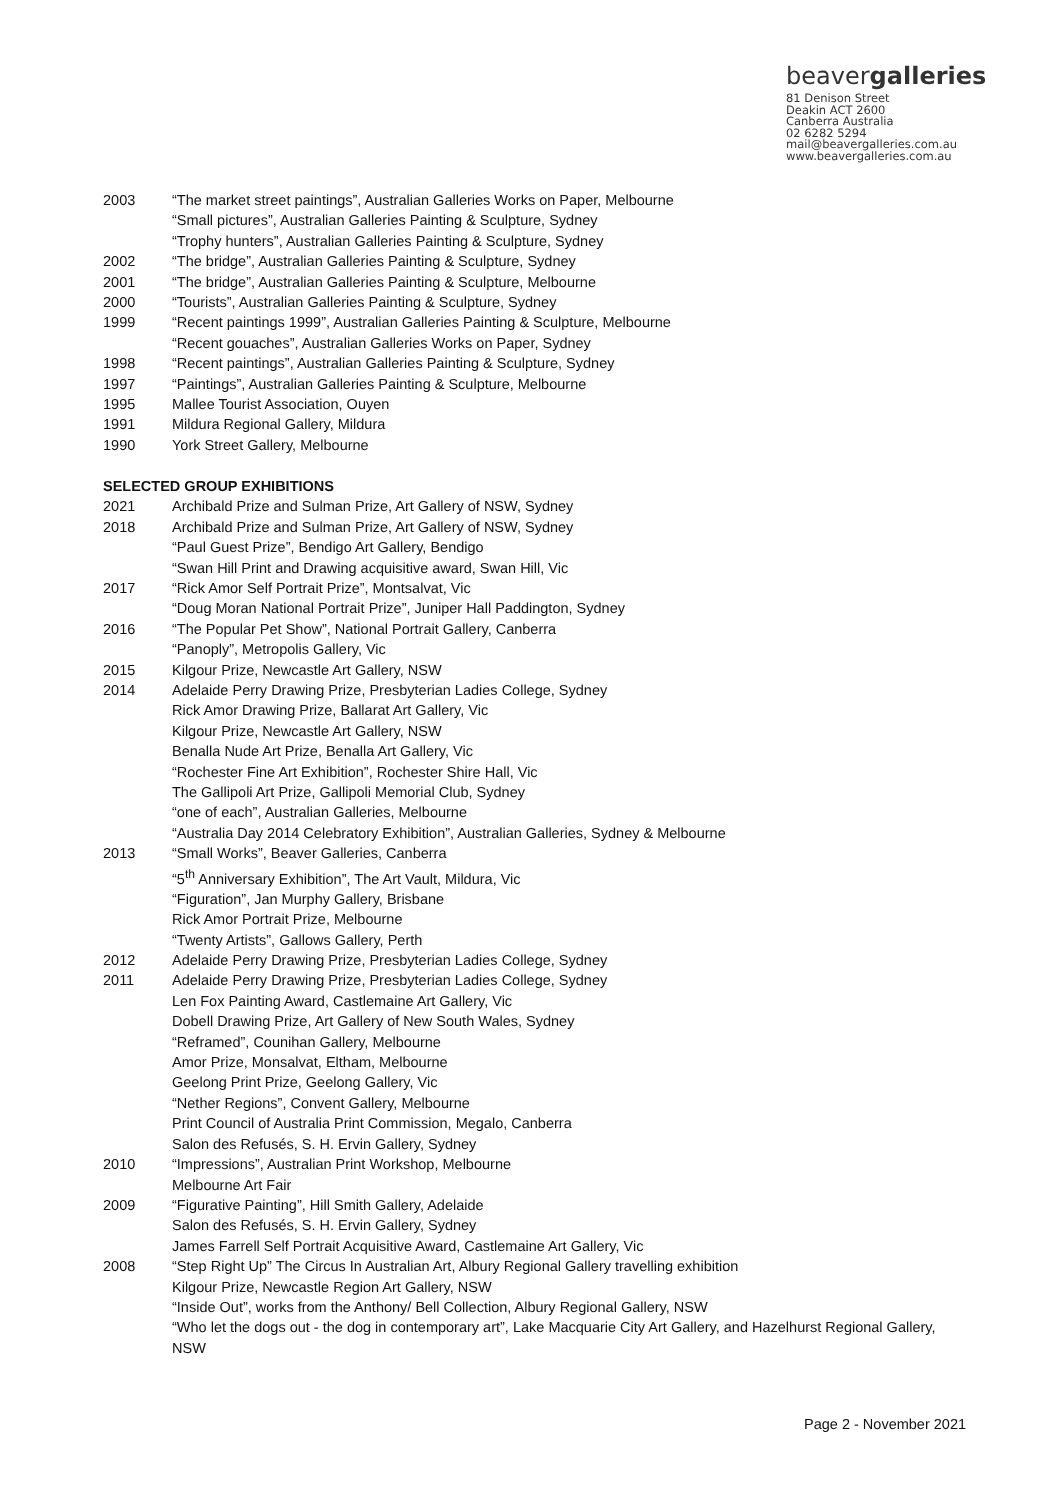beavergalleries
81 Denison Street
Deakin ACT 2600
Canberra Australia
02 6282 5294
mail@beavergalleries.com.au
www.beavergalleries.com.au
2003 “The market street paintings”, Australian Galleries Works on Paper, Melbourne
“Small pictures”, Australian Galleries Painting & Sculpture, Sydney
“Trophy hunters”, Australian Galleries Painting & Sculpture, Sydney
2002 “The bridge”, Australian Galleries Painting & Sculpture, Sydney
2001 “The bridge”, Australian Galleries Painting & Sculpture, Melbourne
2000 “Tourists”, Australian Galleries Painting & Sculpture, Sydney
1999 “Recent paintings 1999”, Australian Galleries Painting & Sculpture, Melbourne
“Recent gouaches”, Australian Galleries Works on Paper, Sydney
1998 “Recent paintings”, Australian Galleries Painting & Sculpture, Sydney
1997 “Paintings”, Australian Galleries Painting & Sculpture, Melbourne
1995 Mallee Tourist Association, Ouyen
1991 Mildura Regional Gallery, Mildura
1990 York Street Gallery, Melbourne
SELECTED GROUP EXHIBITIONS
2021 Archibald Prize and Sulman Prize, Art Gallery of NSW, Sydney
2018 Archibald Prize and Sulman Prize, Art Gallery of NSW, Sydney
“Paul Guest Prize”, Bendigo Art Gallery, Bendigo
“Swan Hill Print and Drawing acquisitive award, Swan Hill, Vic
2017 “Rick Amor Self Portrait Prize”, Montsalvat, Vic
“Doug Moran National Portrait Prize”, Juniper Hall Paddington, Sydney
2016 “The Popular Pet Show”, National Portrait Gallery, Canberra
“Panoply”, Metropolis Gallery, Vic
2015 Kilgour Prize, Newcastle Art Gallery, NSW
2014 Adelaide Perry Drawing Prize, Presbyterian Ladies College, Sydney
Rick Amor Drawing Prize, Ballarat Art Gallery, Vic
Kilgour Prize, Newcastle Art Gallery, NSW
Benalla Nude Art Prize, Benalla Art Gallery, Vic
“Rochester Fine Art Exhibition”, Rochester Shire Hall, Vic
The Gallipoli Art Prize, Gallipoli Memorial Club, Sydney
“one of each”, Australian Galleries, Melbourne
“Australia Day 2014 Celebratory Exhibition”, Australian Galleries, Sydney & Melbourne
2013 “Small Works”, Beaver Galleries, Canberra
“5<sup>th</sup> Anniversary Exhibition”, The Art Vault, Mildura, Vic
“Figuration”, Jan Murphy Gallery, Brisbane
Rick Amor Portrait Prize, Melbourne
“Twenty Artists”, Gallows Gallery, Perth
2012 Adelaide Perry Drawing Prize, Presbyterian Ladies College, Sydney
2011 Adelaide Perry Drawing Prize, Presbyterian Ladies College, Sydney
Len Fox Painting Award, Castlemaine Art Gallery, Vic
Dobell Drawing Prize, Art Gallery of New South Wales, Sydney
“Reframed”, Counihan Gallery, Melbourne
Amor Prize, Monsalvat, Eltham, Melbourne
Geelong Print Prize, Geelong Gallery, Vic
“Nether Regions”, Convent Gallery, Melbourne
Print Council of Australia Print Commission, Megalo, Canberra
Salon des Refusés, S. H. Ervin Gallery, Sydney
2010 “Impressions”, Australian Print Workshop, Melbourne
Melbourne Art Fair
2009 “Figurative Painting”, Hill Smith Gallery, Adelaide
Salon des Refusés, S. H. Ervin Gallery, Sydney
James Farrell Self Portrait Acquisitive Award, Castlemaine Art Gallery, Vic
2008 “Step Right Up” The Circus In Australian Art, Albury Regional Gallery travelling exhibition
Kilgour Prize, Newcastle Region Art Gallery, NSW
“Inside Out”, works from the Anthony/ Bell Collection, Albury Regional Gallery, NSW
“Who let the dogs out - the dog in contemporary art”, Lake Macquarie City Art Gallery, and Hazelhurst Regional Gallery, NSW
Page 2 - November 2021